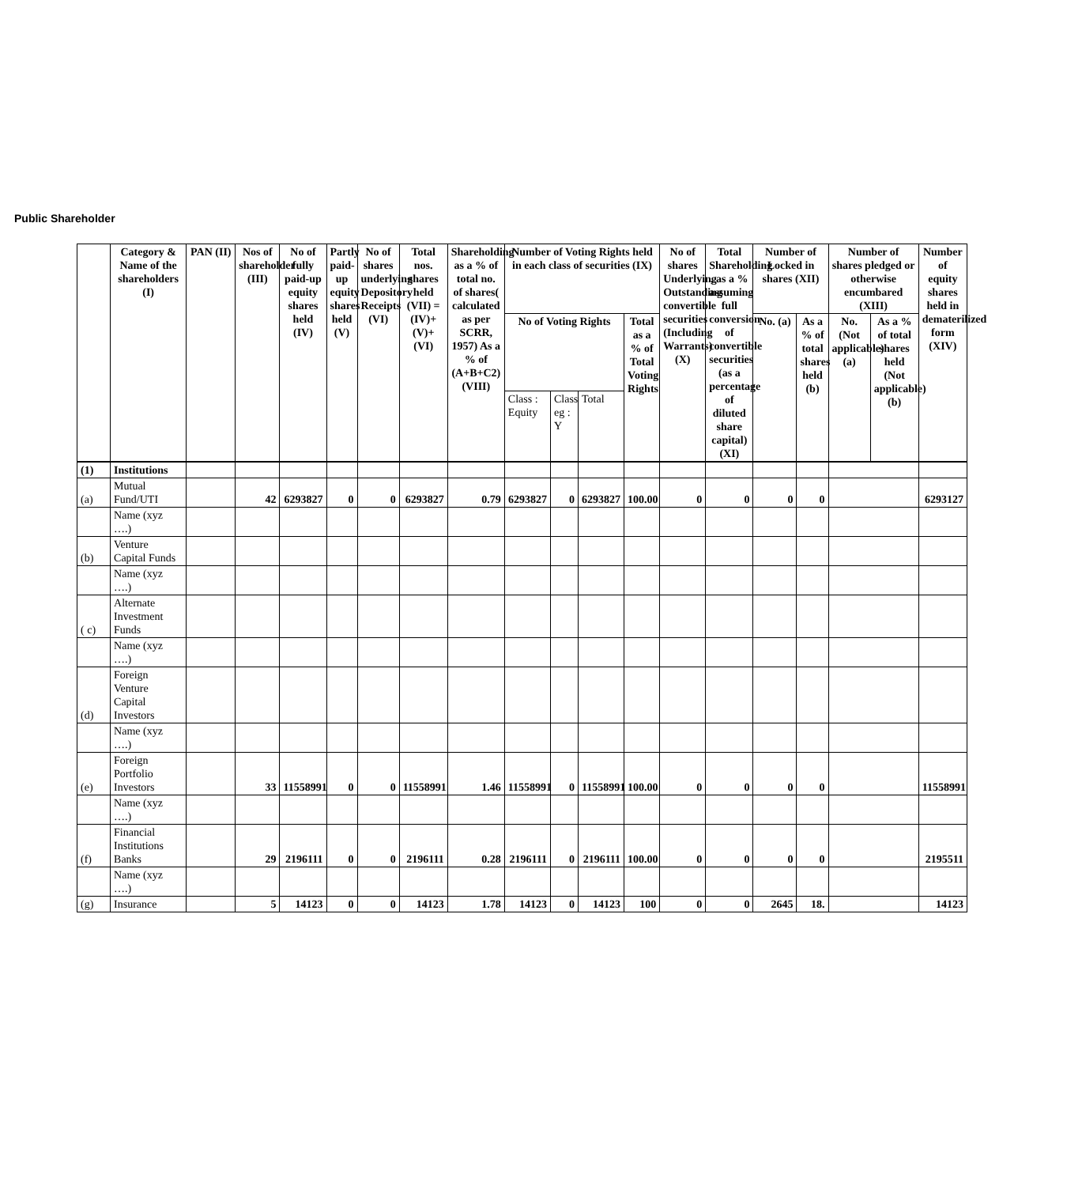Public Shareholder
| | Category & Name of the shareholders (I) | PAN (II) | Nos of shareholder (III) | No of fully paid-up equity shares held (IV) | Partly paid-up equity shares held (V) | No of shares underlying Depository Receipts (VI) | Total nos. shares held (VII) = (IV)+(V)+(VI) | Shareholding as a % of total no. of shares( calculated as per SCRR, 1957) As a % of (A+B+C2) (VIII) | Number of Voting Rights held in each class of securities (IX) | | | | No of shares Underlying Outstanding convertible securities (Including Warrants) (X) | Total Shareholding , as a % assuming full conversion of convertible securities (as a percentage of diluted share capital) (XI) | Number of Locked in shares (XII) | | Number of shares pledged or otherwise encumbared (XIII) | | Number of equity shares held in dematerilized form (XIV) |
| --- | --- | --- | --- | --- | --- | --- | --- | --- | --- | --- | --- | --- | --- | --- | --- | --- | --- | --- | --- |
| | | | | | | | | | No of Voting Rights | | | Total as a % of Total Voting Rights | | | No. (a) | As a % of total shares held (b) | No. (Not applicable) (a) | As a % of total shares held (Not applicable)(b) | |
| | | | | | | | | | Class : Equity | Class eg : Y | Total | | | | | | | | |
| (1) | Institutions | | | | | | | | | | | | | | | | | | |
| (a) | Mutual Fund/UTI | | 42 | 6293827 | 0 | 0 | 6293827 | 0.79 | 6293827 | 0 | 6293827 | 100.00 | 0 | 0 | 0 | 0 | | | 6293127 |
| | Name (xyz ….) | | | | | | | | | | | | | | | | | | |
| (b) | Venture Capital Funds | | | | | | | | | | | | | | | | | | |
| | Name (xyz ….) | | | | | | | | | | | | | | | | | | |
| ( c) | Alternate Investment Funds | | | | | | | | | | | | | | | | | | |
| | Name (xyz ….) | | | | | | | | | | | | | | | | | | |
| (d) | Foreign Venture Capital Investors | | | | | | | | | | | | | | | | | | |
| | Name (xyz ….) | | | | | | | | | | | | | | | | | | |
| (e) | Foreign Portfolio Investors | | 33 | 11558991 | 0 | 0 | 11558991 | 1.46 | 11558991 | 0 | 11558991 | 100.00 | 0 | 0 | 0 | 0 | | | 11558991 |
| | Name (xyz ….) | | | | | | | | | | | | | | | | | | |
| (f) | Financial Institutions Banks | | 29 | 2196111 | 0 | 0 | 2196111 | 0.28 | 2196111 | 0 | 2196111 | 100.00 | 0 | 0 | 0 | 0 | | | 2195511 |
| | Name (xyz ….) | | | | | | | | | | | | | | | | | | |
| (g) | Insurance | | 5 | 14123 | 0 | 0 | 14123 | 1.78 | 14123 | 0 | 14123 | 100 | 0 | 0 | 2645 | 18. | | | 14123 |